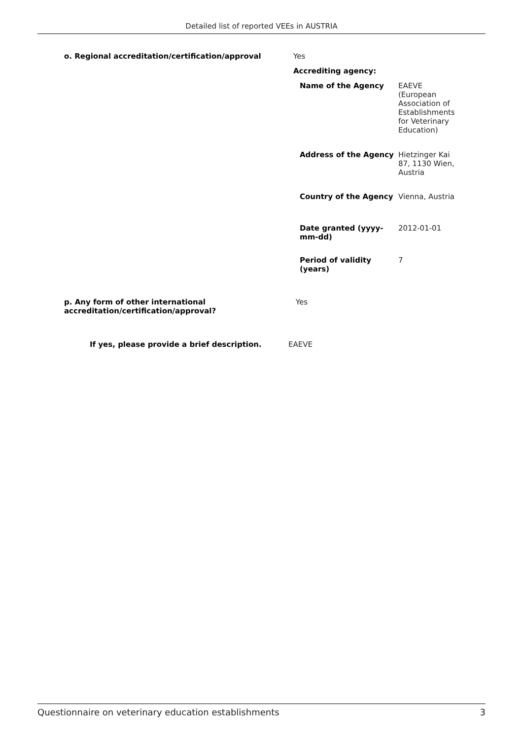Detailed list of reported VEEs in AUSTRIA
| o. Regional accreditation/certification/approval | Yes |
| | Accrediting agency: |
| | / Name of the Agency / EAEVE (European Association of Establishments for Veterinary Education) / / Address of the Agency / Hietzinger Kai 87, 1130 Wien, Austria / / Country of the Agency / Vienna, Austria / / Date granted (yyyy-mm-dd) / 2012-01-01 / / Period of validity (years) / 7 / |
| p. Any form of other international accreditation/certification/approval? | Yes |
| If yes, please provide a brief description. | EAEVE |
Questionnaire on veterinary education establishments 3